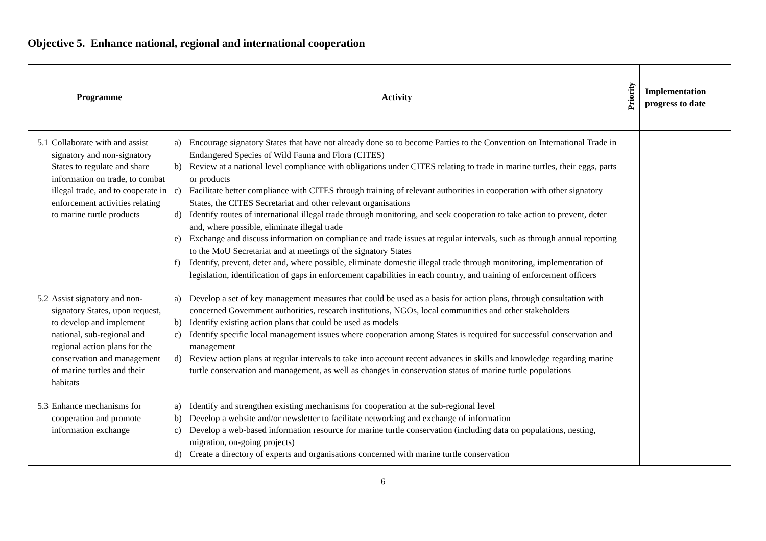Objective 5. Enhance national, regional and international cooperation
| Programme | Activity | Priority | Implementation progress to date |
| --- | --- | --- | --- |
| 5.1 Collaborate with and assist signatory and non-signatory States to regulate and share information on trade, to combat illegal trade, and to cooperate in enforcement activities relating to marine turtle products | a) Encourage signatory States that have not already done so to become Parties to the Convention on International Trade in Endangered Species of Wild Fauna and Flora (CITES) b) Review at a national level compliance with obligations under CITES relating to trade in marine turtles, their eggs, parts or products c) Facilitate better compliance with CITES through training of relevant authorities in cooperation with other signatory States, the CITES Secretariat and other relevant organisations d) Identify routes of international illegal trade through monitoring, and seek cooperation to take action to prevent, deter and, where possible, eliminate illegal trade e) Exchange and discuss information on compliance and trade issues at regular intervals, such as through annual reporting to the MoU Secretariat and at meetings of the signatory States f) Identify, prevent, deter and, where possible, eliminate domestic illegal trade through monitoring, implementation of legislation, identification of gaps in enforcement capabilities in each country, and training of enforcement officers | | |
| 5.2 Assist signatory and non-signatory States, upon request, to develop and implement national, sub-regional and regional action plans for the conservation and management of marine turtles and their habitats | a) Develop a set of key management measures that could be used as a basis for action plans, through consultation with concerned Government authorities, research institutions, NGOs, local communities and other stakeholders b) Identify existing action plans that could be used as models c) Identify specific local management issues where cooperation among States is required for successful conservation and management d) Review action plans at regular intervals to take into account recent advances in skills and knowledge regarding marine turtle conservation and management, as well as changes in conservation status of marine turtle populations | | |
| 5.3 Enhance mechanisms for cooperation and promote information exchange | a) Identify and strengthen existing mechanisms for cooperation at the sub-regional level b) Develop a website and/or newsletter to facilitate networking and exchange of information c) Develop a web-based information resource for marine turtle conservation (including data on populations, nesting, migration, on-going projects) d) Create a directory of experts and organisations concerned with marine turtle conservation | | |
6